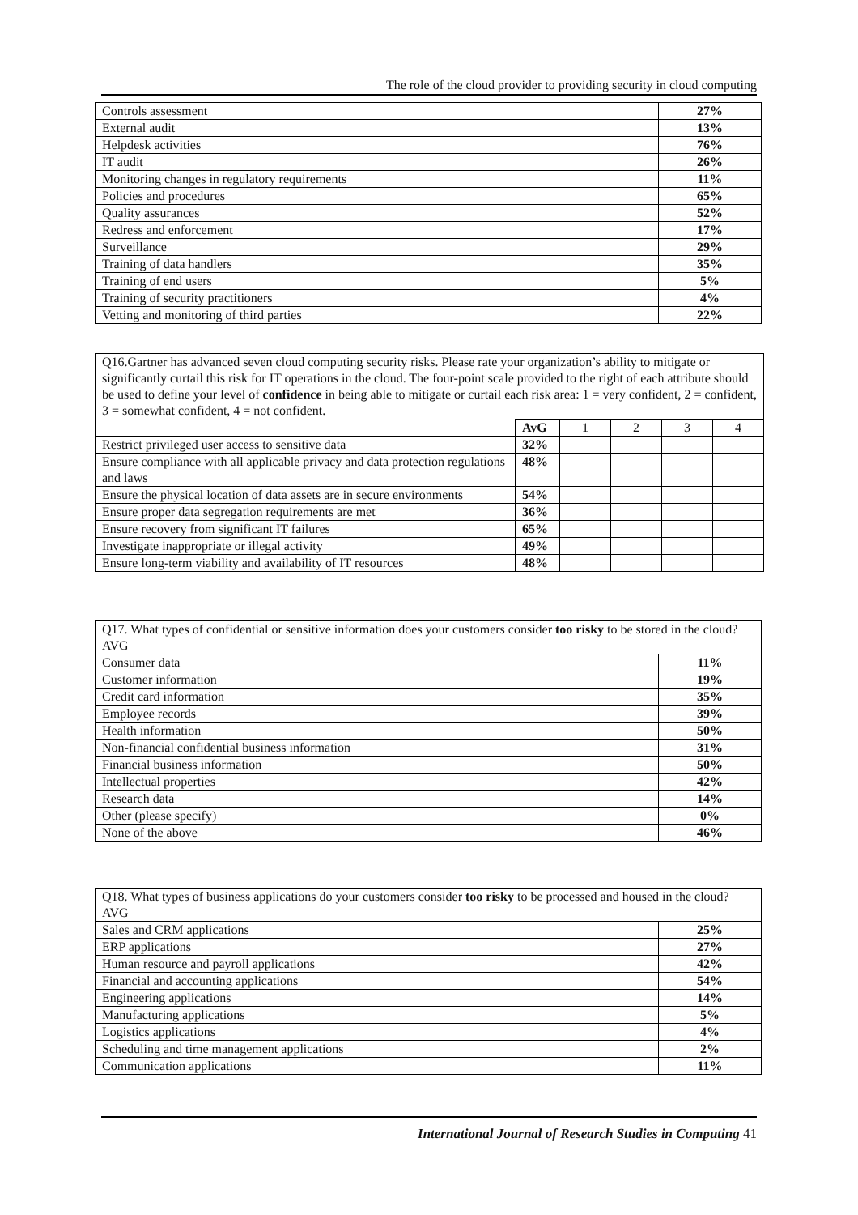The role of the cloud provider to providing security in cloud computing
| Controls assessment | 27% |
| External audit | 13% |
| Helpdesk activities | 76% |
| IT audit | 26% |
| Monitoring changes in regulatory requirements | 11% |
| Policies and procedures | 65% |
| Quality assurances | 52% |
| Redress and enforcement | 17% |
| Surveillance | 29% |
| Training of data handlers | 35% |
| Training of end users | 5% |
| Training of security practitioners | 4% |
| Vetting and monitoring of third parties | 22% |
| Q16.Gartner has advanced seven cloud computing security risks. Please rate your organization’s ability to mitigate or significantly curtail this risk for IT operations in the cloud. The four-point scale provided to the right of each attribute should be used to define your level of confidence in being able to mitigate or curtail each risk area: 1 = very confident, 2 = confident, 3 = somewhat confident, 4 = not confident. | | | | | |
| | AvG | 1 | 2 | 3 | 4 |
| Restrict privileged user access to sensitive data | 32% | | | | |
| Ensure compliance with all applicable privacy and data protection regulations and laws | 48% | | | | |
| Ensure the physical location of data assets are in secure environments | 54% | | | | |
| Ensure proper data segregation requirements are met | 36% | | | | |
| Ensure recovery from significant IT failures | 65% | | | | |
| Investigate inappropriate or illegal activity | 49% | | | | |
| Ensure long-term viability and availability of IT resources | 48% | | | | |
| Q17. What types of confidential or sensitive information does your customers consider too risky to be stored in the cloud? AVG | |
| Consumer data | 11% |
| Customer information | 19% |
| Credit card information | 35% |
| Employee records | 39% |
| Health information | 50% |
| Non-financial confidential business information | 31% |
| Financial business information | 50% |
| Intellectual properties | 42% |
| Research data | 14% |
| Other (please specify) | 0% |
| None of the above | 46% |
| Q18. What types of business applications do your customers consider too risky to be processed and housed in the cloud? AVG | |
| Sales and CRM applications | 25% |
| ERP applications | 27% |
| Human resource and payroll applications | 42% |
| Financial and accounting applications | 54% |
| Engineering applications | 14% |
| Manufacturing applications | 5% |
| Logistics applications | 4% |
| Scheduling and time management applications | 2% |
| Communication applications | 11% |
International Journal of Research Studies in Computing 41